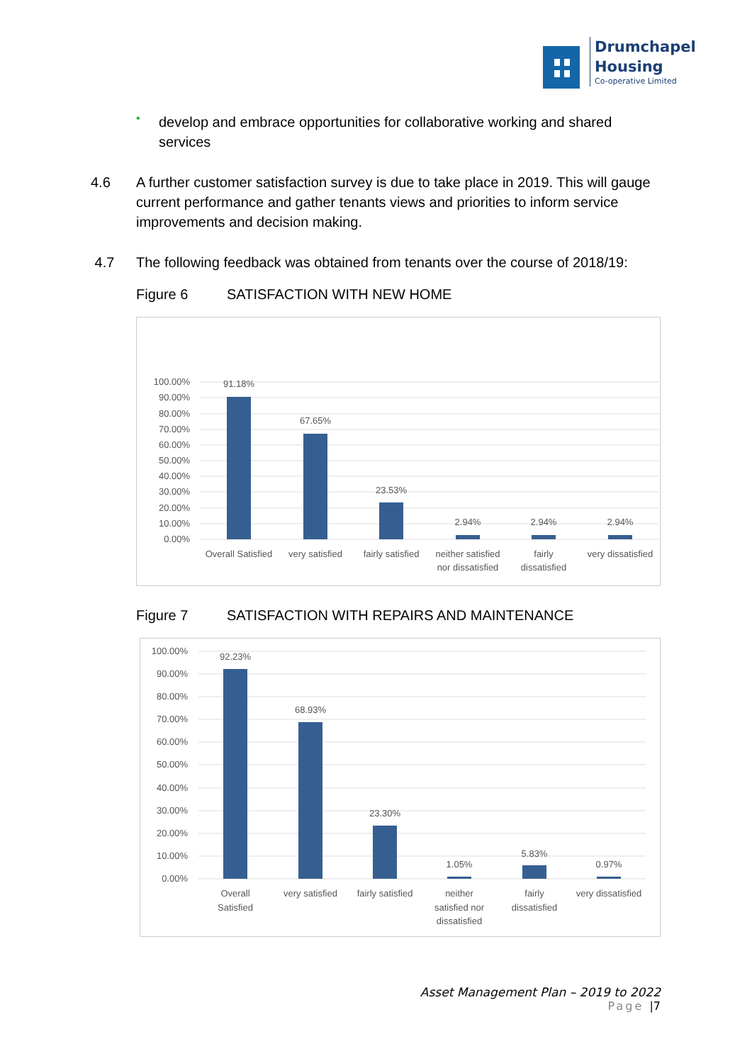Drumchapel
Housing
Co-operative Limited
•
develop and embrace opportunities for collaborative working and shared services
4.6 A further customer satisfaction survey is due to take place in 2019. This will gauge current performance and gather tenants views and priorities to inform service improvements and decision making.
4.7 The following feedback was obtained from tenants over the course of 2018/19:
Figure 6 SATISFACTION WITH NEW HOME
100.00%
90.00%
80.00%
70.00%
60.00%
50.00%
40.00%
30.00%
20.00%
10.00%
0.00%
91.18%
67.65%
23.53%
2.94%
2.94%
2.94%
Overall Satisfied
very satisfied
fairly satisfied
neither satisfied
nor dissatisfied
fairly
dissatisfied
very dissatisfied
Figure 7 SATISFACTION WITH REPAIRS AND MAINTENANCE
100.00%
90.00%
80.00%
70.00%
60.00%
50.00%
40.00%
30.00%
20.00%
10.00%
0.00%
92.23%
68.93%
23.30%
1.05%
5.83%
0.97%
Overall
Satisfied
very satisfied
fairly satisfied
neither
satisfied nor
dissatisfied
fairly
dissatisfied
very dissatisfied
Asset Management Plan – 2019 to 2022
Page |7